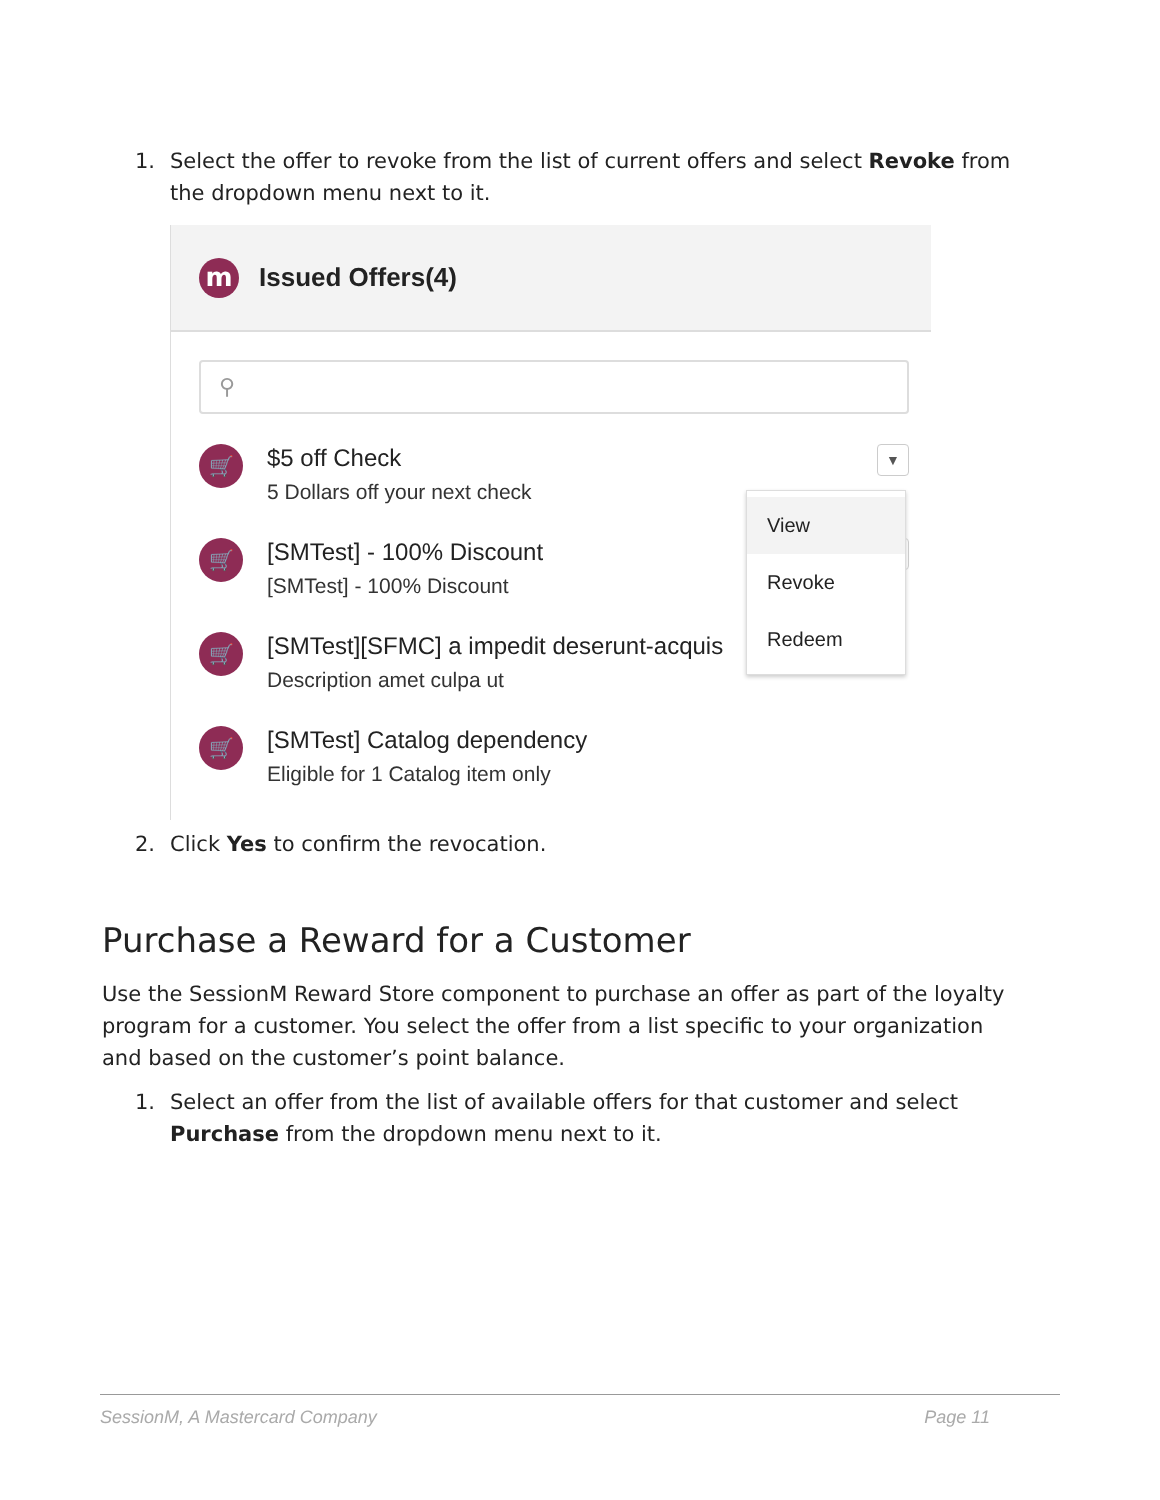1. Select the offer to revoke from the list of current offers and select Revoke from the dropdown menu next to it.
m
Issued Offers(4)
⚲
🛒
$5 off Check
5 Dollars off your next check
▼
🛒
[SMTest] - 100% Discount
[SMTest] - 100% Discount
▼
🛒
[SMTest][SFMC] a impedit deserunt-acquis
Description amet culpa ut
🛒
[SMTest] Catalog dependency
Eligible for 1 Catalog item only
View
Revoke
Redeem
2. Click Yes to confirm the revocation.
Purchase a Reward for a Customer
Use the SessionM Reward Store component to purchase an offer as part of the loyalty program for a customer. You select the offer from a list specific to your organization and based on the customer’s point balance.
1. Select an offer from the list of available offers for that customer and select Purchase from the dropdown menu next to it.
SessionM, A Mastercard Company Page 11